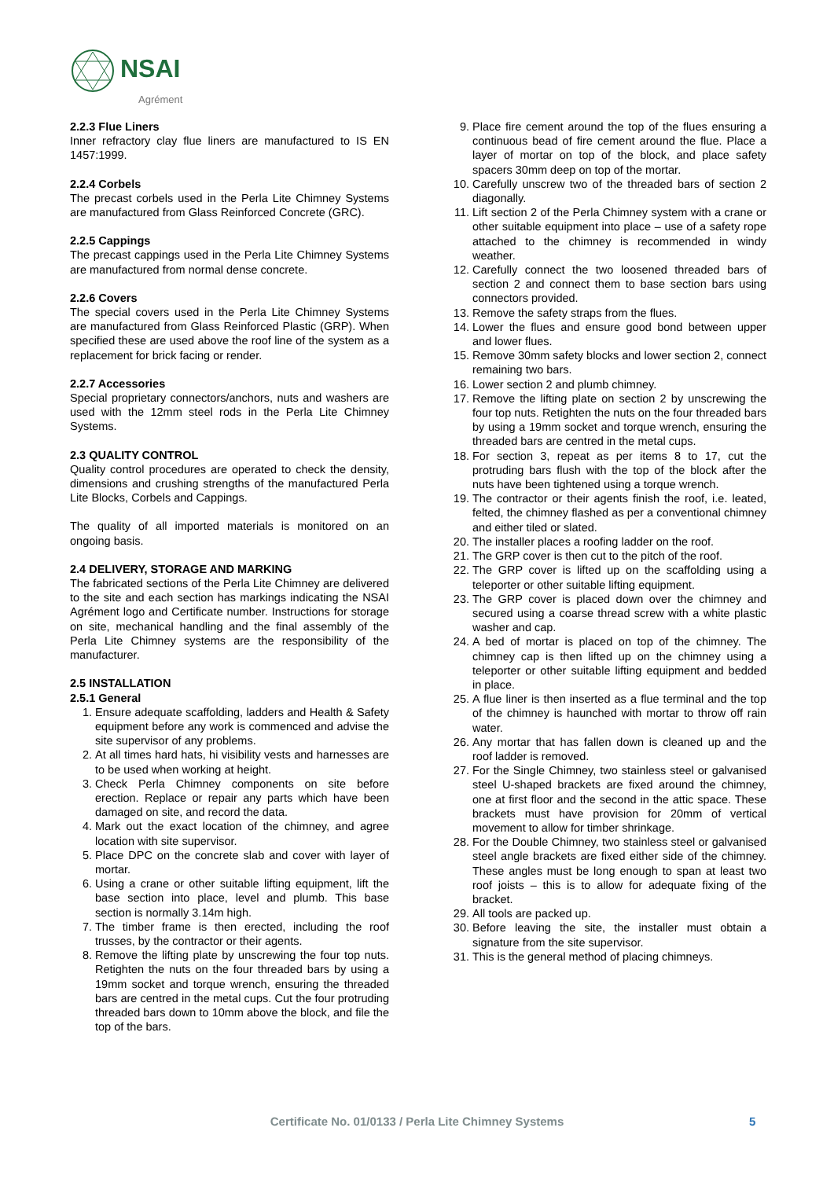NSAI
Agrément
2.2.3 Flue Liners
Inner refractory clay flue liners are manufactured to IS EN 1457:1999.
2.2.4 Corbels
The precast corbels used in the Perla Lite Chimney Systems are manufactured from Glass Reinforced Concrete (GRC).
2.2.5 Cappings
The precast cappings used in the Perla Lite Chimney Systems are manufactured from normal dense concrete.
2.2.6 Covers
The special covers used in the Perla Lite Chimney Systems are manufactured from Glass Reinforced Plastic (GRP). When specified these are used above the roof line of the system as a replacement for brick facing or render.
2.2.7 Accessories
Special proprietary connectors/anchors, nuts and washers are used with the 12mm steel rods in the Perla Lite Chimney Systems.
2.3 QUALITY CONTROL
Quality control procedures are operated to check the density, dimensions and crushing strengths of the manufactured Perla Lite Blocks, Corbels and Cappings.
The quality of all imported materials is monitored on an ongoing basis.
2.4 DELIVERY, STORAGE AND MARKING
The fabricated sections of the Perla Lite Chimney are delivered to the site and each section has markings indicating the NSAI Agrément logo and Certificate number. Instructions for storage on site, mechanical handling and the final assembly of the Perla Lite Chimney systems are the responsibility of the manufacturer.
2.5 INSTALLATION
2.5.1 General
1. Ensure adequate scaffolding, ladders and Health & Safety equipment before any work is commenced and advise the site supervisor of any problems.
2. At all times hard hats, hi visibility vests and harnesses are to be used when working at height.
3. Check Perla Chimney components on site before erection. Replace or repair any parts which have been damaged on site, and record the data.
4. Mark out the exact location of the chimney, and agree location with site supervisor.
5. Place DPC on the concrete slab and cover with layer of mortar.
6. Using a crane or other suitable lifting equipment, lift the base section into place, level and plumb. This base section is normally 3.14m high.
7. The timber frame is then erected, including the roof trusses, by the contractor or their agents.
8. Remove the lifting plate by unscrewing the four top nuts. Retighten the nuts on the four threaded bars by using a 19mm socket and torque wrench, ensuring the threaded bars are centred in the metal cups. Cut the four protruding threaded bars down to 10mm above the block, and file the top of the bars.
9. Place fire cement around the top of the flues ensuring a continuous bead of fire cement around the flue. Place a layer of mortar on top of the block, and place safety spacers 30mm deep on top of the mortar.
10. Carefully unscrew two of the threaded bars of section 2 diagonally.
11. Lift section 2 of the Perla Chimney system with a crane or other suitable equipment into place – use of a safety rope attached to the chimney is recommended in windy weather.
12. Carefully connect the two loosened threaded bars of section 2 and connect them to base section bars using connectors provided.
13. Remove the safety straps from the flues.
14. Lower the flues and ensure good bond between upper and lower flues.
15. Remove 30mm safety blocks and lower section 2, connect remaining two bars.
16. Lower section 2 and plumb chimney.
17. Remove the lifting plate on section 2 by unscrewing the four top nuts. Retighten the nuts on the four threaded bars by using a 19mm socket and torque wrench, ensuring the threaded bars are centred in the metal cups.
18. For section 3, repeat as per items 8 to 17, cut the protruding bars flush with the top of the block after the nuts have been tightened using a torque wrench.
19. The contractor or their agents finish the roof, i.e. leated, felted, the chimney flashed as per a conventional chimney and either tiled or slated.
20. The installer places a roofing ladder on the roof.
21. The GRP cover is then cut to the pitch of the roof.
22. The GRP cover is lifted up on the scaffolding using a teleporter or other suitable lifting equipment.
23. The GRP cover is placed down over the chimney and secured using a coarse thread screw with a white plastic washer and cap.
24. A bed of mortar is placed on top of the chimney. The chimney cap is then lifted up on the chimney using a teleporter or other suitable lifting equipment and bedded in place.
25. A flue liner is then inserted as a flue terminal and the top of the chimney is haunched with mortar to throw off rain water.
26. Any mortar that has fallen down is cleaned up and the roof ladder is removed.
27. For the Single Chimney, two stainless steel or galvanised steel U-shaped brackets are fixed around the chimney, one at first floor and the second in the attic space. These brackets must have provision for 20mm of vertical movement to allow for timber shrinkage.
28. For the Double Chimney, two stainless steel or galvanised steel angle brackets are fixed either side of the chimney. These angles must be long enough to span at least two roof joists – this is to allow for adequate fixing of the bracket.
29. All tools are packed up.
30. Before leaving the site, the installer must obtain a signature from the site supervisor.
31. This is the general method of placing chimneys.
Certificate No. 01/0133 / Perla Lite Chimney Systems 5